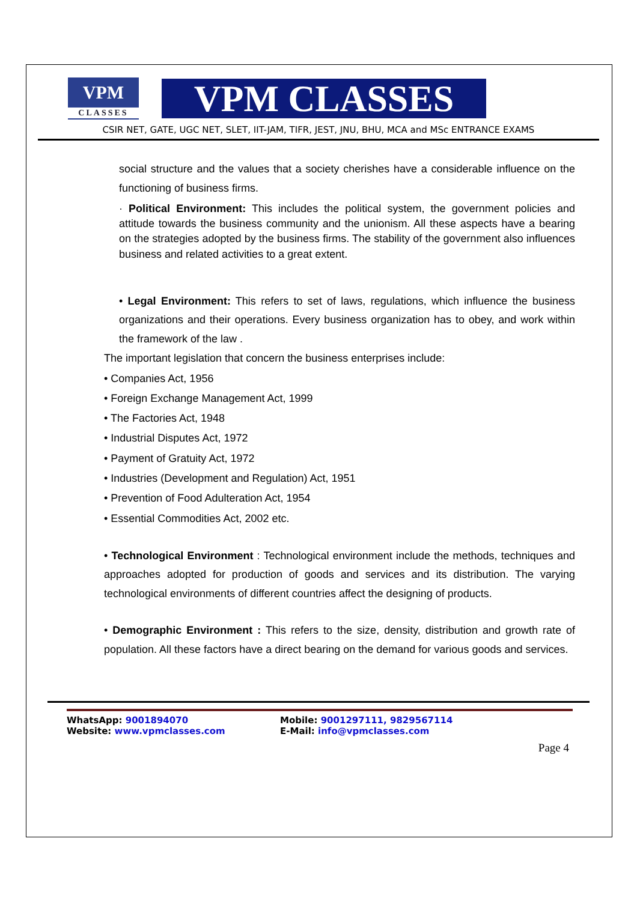VPM
CLASSES
VPM CLASSES
CSIR NET, GATE, UGC NET, SLET, IIT-JAM, TIFR, JEST, JNU, BHU, MCA and MSc ENTRANCE EXAMS
social structure and the values that a society cherishes have a considerable influence on the functioning of business firms.
· Political Environment: This includes the political system, the government policies and attitude towards the business community and the unionism. All these aspects have a bearing on the strategies adopted by the business firms. The stability of the government also influences business and related activities to a great extent.
• Legal Environment: This refers to set of laws, regulations, which influence the business organizations and their operations. Every business organization has to obey, and work within the framework of the law .
The important legislation that concern the business enterprises include:
• Companies Act, 1956
• Foreign Exchange Management Act, 1999
• The Factories Act, 1948
• Industrial Disputes Act, 1972
• Payment of Gratuity Act, 1972
• Industries (Development and Regulation) Act, 1951
• Prevention of Food Adulteration Act, 1954
• Essential Commodities Act, 2002 etc.
• Technological Environment : Technological environment include the methods, techniques and approaches adopted for production of goods and services and its distribution. The varying technological environments of different countries affect the designing of products.
• Demographic Environment : This refers to the size, density, distribution and growth rate of population. All these factors have a direct bearing on the demand for various goods and services.
WhatsApp: 9001894070
Website: www.vpmclasses.com
Mobile: 9001297111, 9829567114
E-Mail: info@vpmclasses.com
Page 4